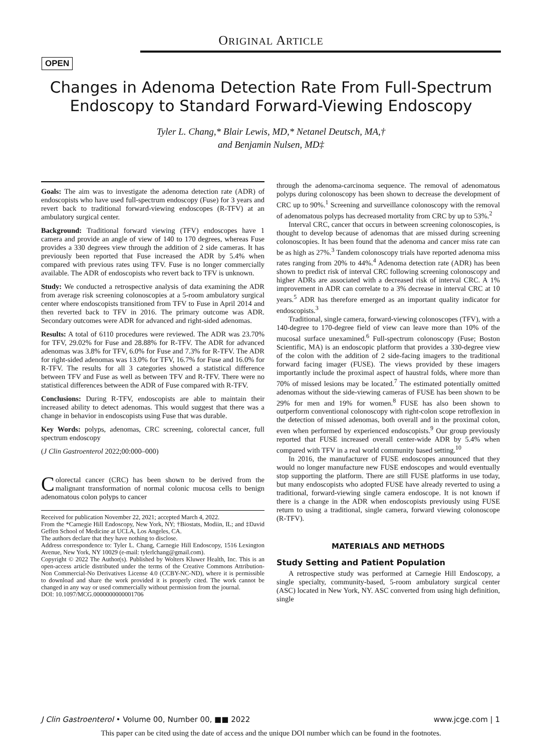ORIGINAL ARTICLE
OPEN
Changes in Adenoma Detection Rate From Full-Spectrum Endoscopy to Standard Forward-Viewing Endoscopy
Tyler L. Chang,* Blair Lewis, MD,* Netanel Deutsch, MA,†
and Benjamin Nulsen, MD‡
Goals: The aim was to investigate the adenoma detection rate (ADR) of endoscopists who have used full-spectrum endoscopy (Fuse) for 3 years and revert back to traditional forward-viewing endoscopes (R-TFV) at an ambulatory surgical center.
Background: Traditional forward viewing (TFV) endoscopes have 1 camera and provide an angle of view of 140 to 170 degrees, whereas Fuse provides a 330 degrees view through the addition of 2 side cameras. It has previously been reported that Fuse increased the ADR by 5.4% when compared with previous rates using TFV. Fuse is no longer commercially available. The ADR of endoscopists who revert back to TFV is unknown.
Study: We conducted a retrospective analysis of data examining the ADR from average risk screening colonoscopies at a 5-room ambulatory surgical center where endoscopists transitioned from TFV to Fuse in April 2014 and then reverted back to TFV in 2016. The primary outcome was ADR. Secondary outcomes were ADR for advanced and right-sided adenomas.
Results: A total of 6110 procedures were reviewed. The ADR was 23.70% for TFV, 29.02% for Fuse and 28.88% for R-TFV. The ADR for advanced adenomas was 3.8% for TFV, 6.0% for Fuse and 7.3% for R-TFV. The ADR for right-sided adenomas was 13.0% for TFV, 16.7% for Fuse and 16.0% for R-TFV. The results for all 3 categories showed a statistical difference between TFV and Fuse as well as between TFV and R-TFV. There were no statistical differences between the ADR of Fuse compared with R-TFV.
Conclusions: During R-TFV, endoscopists are able to maintain their increased ability to detect adenomas. This would suggest that there was a change in behavior in endoscopists using Fuse that was durable.
Key Words: polyps, adenomas, CRC screening, colorectal cancer, full spectrum endoscopy
(J Clin Gastroenterol 2022;00:000–000)
Colorectal cancer (CRC) has been shown to be derived from the malignant transformation of normal colonic mucosa cells to benign adenomatous colon polyps to cancer
Received for publication November 22, 2021; accepted March 4, 2022.
From the *Carnegie Hill Endoscopy, New York, NY; †Biostats, Modiin, IL; and ‡David Geffen School of Medicine at UCLA, Los Angeles, CA.
The authors declare that they have nothing to disclose.
Address correspondence to: Tyler L. Chang, Carnegie Hill Endoscopy, 1516 Lexington Avenue, New York, NY 10029 (e-mail: tylerlchang@gmail.com).
Copyright © 2022 The Author(s). Published by Wolters Kluwer Health, Inc. This is an open-access article distributed under the terms of the Creative Commons Attribution-Non Commercial-No Derivatives License 4.0 (CCBY-NC-ND), where it is permissible to download and share the work provided it is properly cited. The work cannot be changed in any way or used commercially without permission from the journal.
DOI: 10.1097/MCG.0000000000001706
through the adenoma-carcinoma sequence. The removal of adenomatous polyps during colonoscopy has been shown to decrease the development of CRC up to 90%.<sup>1</sup> Screening and surveillance colonoscopy with the removal of adenomatous polyps has decreased mortality from CRC by up to 53%.<sup>2</sup>
Interval CRC, cancer that occurs in between screening colonoscopies, is thought to develop because of adenomas that are missed during screening colonoscopies. It has been found that the adenoma and cancer miss rate can be as high as 27%.<sup>3</sup> Tandem colonoscopy trials have reported adenoma miss rates ranging from 20% to 44%.<sup>4</sup> Adenoma detection rate (ADR) has been shown to predict risk of interval CRC following screening colonoscopy and higher ADRs are associated with a decreased risk of interval CRC. A 1% improvement in ADR can correlate to a 3% decrease in interval CRC at 10 years.<sup>5</sup> ADR has therefore emerged as an important quality indicator for endoscopists.<sup>3</sup>
Traditional, single camera, forward-viewing colonoscopes (TFV), with a 140-degree to 170-degree field of view can leave more than 10% of the mucosal surface unexamined.<sup>6</sup> Full-spectrum colonoscopy (Fuse; Boston Scientific, MA) is an endoscopic platform that provides a 330-degree view of the colon with the addition of 2 side-facing imagers to the traditional forward facing imager (FUSE). The views provided by these imagers importantly include the proximal aspect of haustral folds, where more than 70% of missed lesions may be located.<sup>7</sup> The estimated potentially omitted adenomas without the side-viewing cameras of FUSE has been shown to be 29% for men and 19% for women.<sup>8</sup> FUSE has also been shown to outperform conventional colonoscopy with right-colon scope retroflexion in the detection of missed adenomas, both overall and in the proximal colon, even when performed by experienced endoscopists.<sup>9</sup> Our group previously reported that FUSE increased overall center-wide ADR by 5.4% when compared with TFV in a real world community based setting.<sup>10</sup>
In 2016, the manufacturer of FUSE endoscopes announced that they would no longer manufacture new FUSE endoscopes and would eventually stop supporting the platform. There are still FUSE platforms in use today, but many endoscopists who adopted FUSE have already reverted to using a traditional, forward-viewing single camera endoscope. It is not known if there is a change in the ADR when endoscopists previously using FUSE return to using a traditional, single camera, forward viewing colonoscope (R-TFV).
MATERIALS AND METHODS
Study Setting and Patient Population
A retrospective study was performed at Carnegie Hill Endoscopy, a single specialty, community-based, 5-room ambulatory surgical center (ASC) located in New York, NY. ASC converted from using high definition, single
J Clin Gastroenterol • Volume 00, Number 00, ■■ 2022 www.jcge.com | 1
This paper can be cited using the date of access and the unique DOI number which can be found in the footnotes.